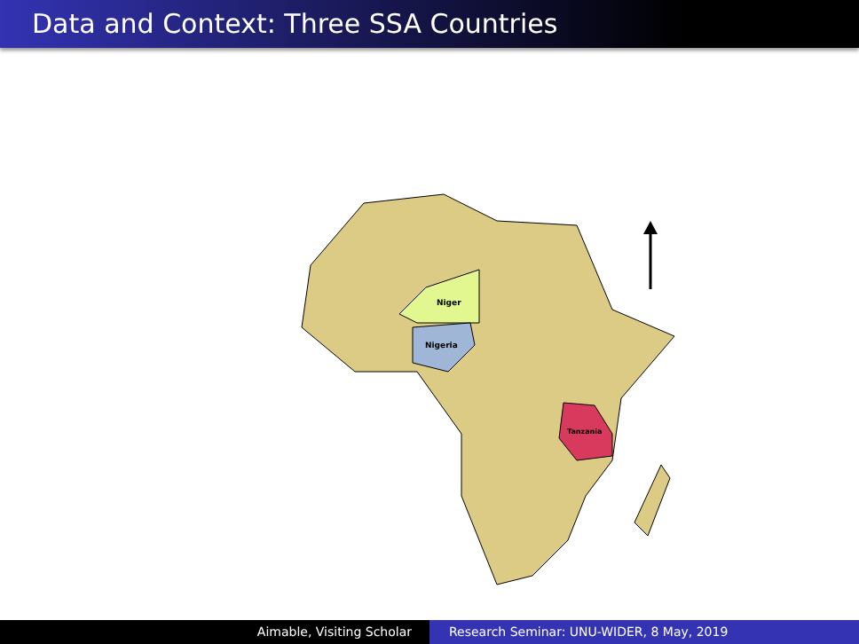Data and Context: Three SSA Countries
Niger
Nigeria
Tanzania
Aimable, Visiting Scholar Research Seminar: UNU-WIDER, 8 May, 2019